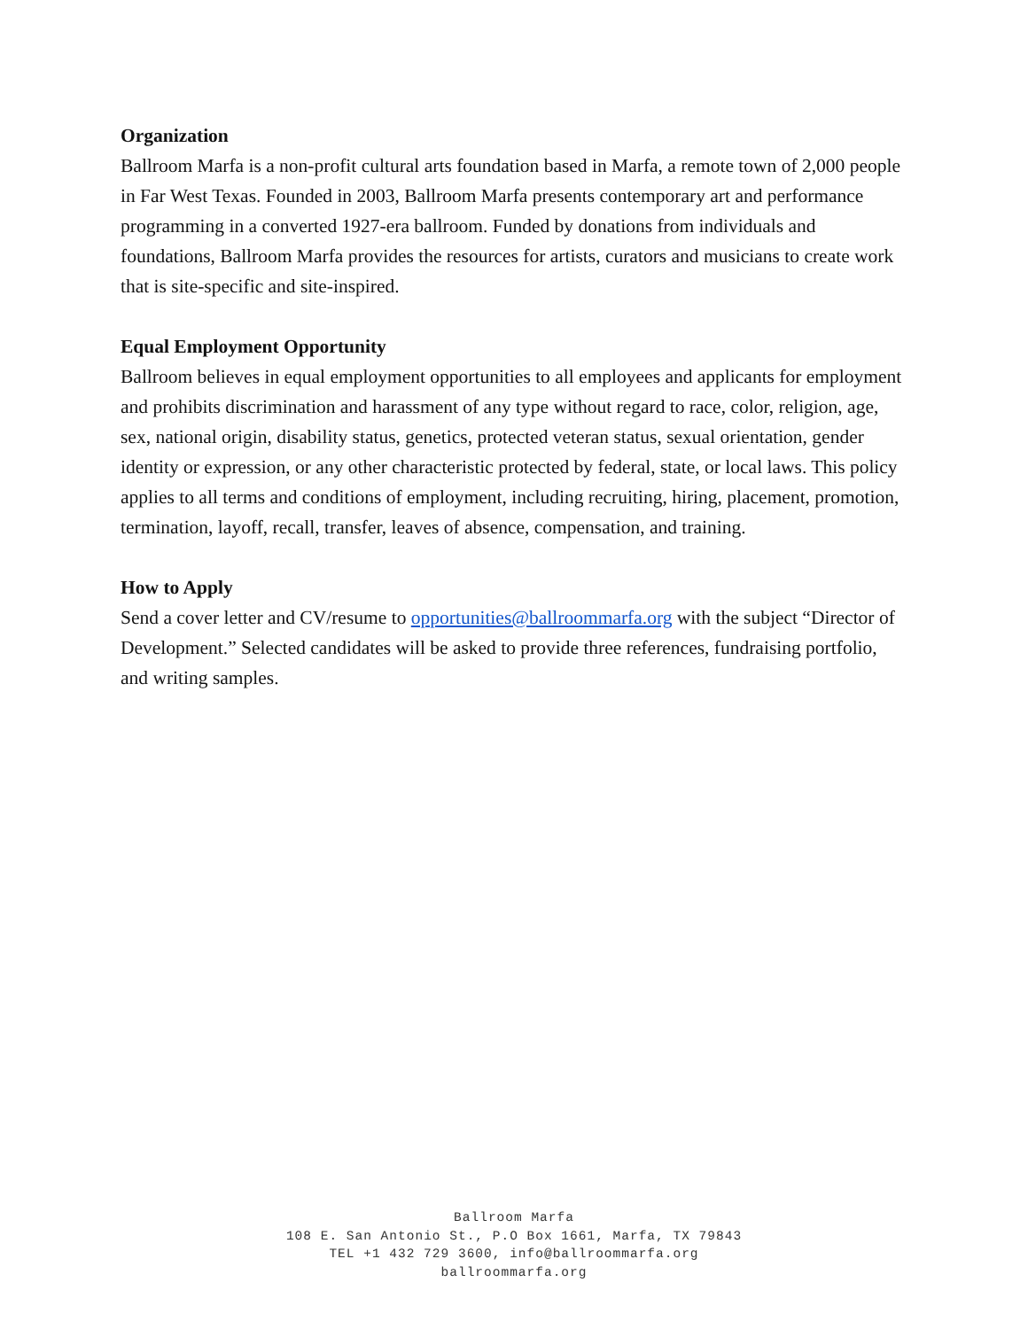Organization
Ballroom Marfa is a non-profit cultural arts foundation based in Marfa, a remote town of 2,000 people in Far West Texas. Founded in 2003, Ballroom Marfa presents contemporary art and performance programming in a converted 1927-era ballroom. Funded by donations from individuals and foundations, Ballroom Marfa provides the resources for artists, curators and musicians to create work that is site-specific and site-inspired.
Equal Employment Opportunity
Ballroom believes in equal employment opportunities to all employees and applicants for employment and prohibits discrimination and harassment of any type without regard to race, color, religion, age, sex, national origin, disability status, genetics, protected veteran status, sexual orientation, gender identity or expression, or any other characteristic protected by federal, state, or local laws. This policy applies to all terms and conditions of employment, including recruiting, hiring, placement, promotion, termination, layoff, recall, transfer, leaves of absence, compensation, and training.
How to Apply
Send a cover letter and CV/resume to opportunities@ballroommarfa.org with the subject “Director of Development.” Selected candidates will be asked to provide three references, fundraising portfolio, and writing samples.
Ballroom Marfa
108 E. San Antonio St., P.O Box 1661, Marfa, TX 79843
TEL +1 432 729 3600, info@ballroommarfa.org
ballroommarfa.org